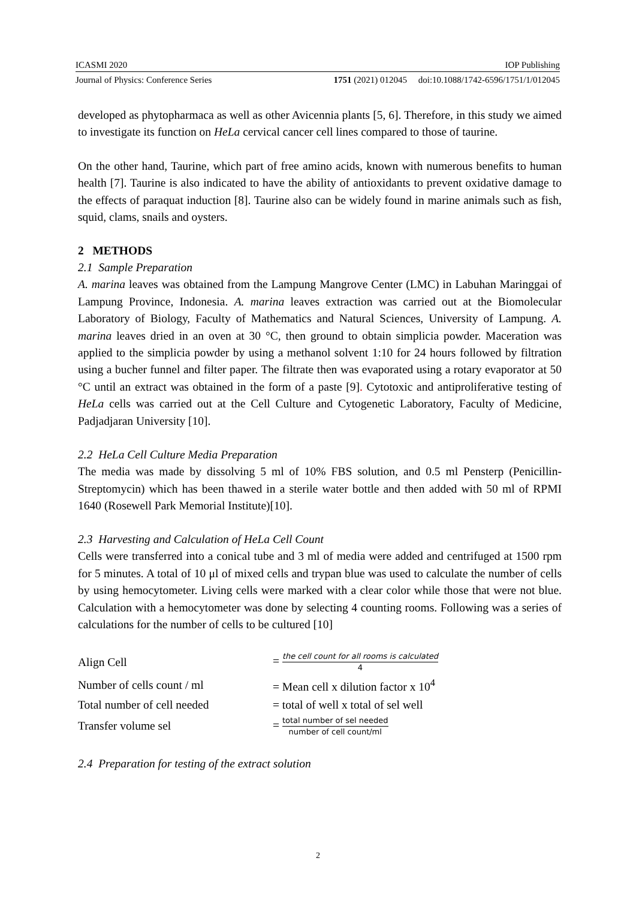ICASMI 2020 IOP Publishing
Journal of Physics: Conference Series 1751 (2021) 012045 doi:10.1088/1742-6596/1751/1/012045
developed as phytopharmaca as well as other Avicennia plants [5, 6]. Therefore, in this study we aimed to investigate its function on HeLa cervical cancer cell lines compared to those of taurine.
On the other hand, Taurine, which part of free amino acids, known with numerous benefits to human health [7]. Taurine is also indicated to have the ability of antioxidants to prevent oxidative damage to the effects of paraquat induction [8]. Taurine also can be widely found in marine animals such as fish, squid, clams, snails and oysters.
2 METHODS
2.1 Sample Preparation
A. marina leaves was obtained from the Lampung Mangrove Center (LMC) in Labuhan Maringgai of Lampung Province, Indonesia. A. marina leaves extraction was carried out at the Biomolecular Laboratory of Biology, Faculty of Mathematics and Natural Sciences, University of Lampung. A. marina leaves dried in an oven at 30 °C, then ground to obtain simplicia powder. Maceration was applied to the simplicia powder by using a methanol solvent 1:10 for 24 hours followed by filtration using a bucher funnel and filter paper. The filtrate then was evaporated using a rotary evaporator at 50 °C until an extract was obtained in the form of a paste [9]. Cytotoxic and antiproliferative testing of HeLa cells was carried out at the Cell Culture and Cytogenetic Laboratory, Faculty of Medicine, Padjadjaran University [10].
2.2 HeLa Cell Culture Media Preparation
The media was made by dissolving 5 ml of 10% FBS solution, and 0.5 ml Pensterp (Penicillin-Streptomycin) which has been thawed in a sterile water bottle and then added with 50 ml of RPMI 1640 (Rosewell Park Memorial Institute)[10].
2.3 Harvesting and Calculation of HeLa Cell Count
Cells were transferred into a conical tube and 3 ml of media were added and centrifuged at 1500 rpm for 5 minutes. A total of 10 μl of mixed cells and trypan blue was used to calculate the number of cells by using hemocytometer. Living cells were marked with a clear color while those that were not blue. Calculation with a hemocytometer was done by selecting 4 counting rooms. Following was a series of calculations for the number of cells to be cultured [10]
Align Cell
= the cell count for all rooms is calculated 4
Number of cells count / ml
= Mean cell x dilution factor x 10<sup>4</sup>
Total number of cell needed
= total of well x total of sel well
Transfer volume sel
= total number of sel needed number of cell count/ml
2.4 Preparation for testing of the extract solution
2